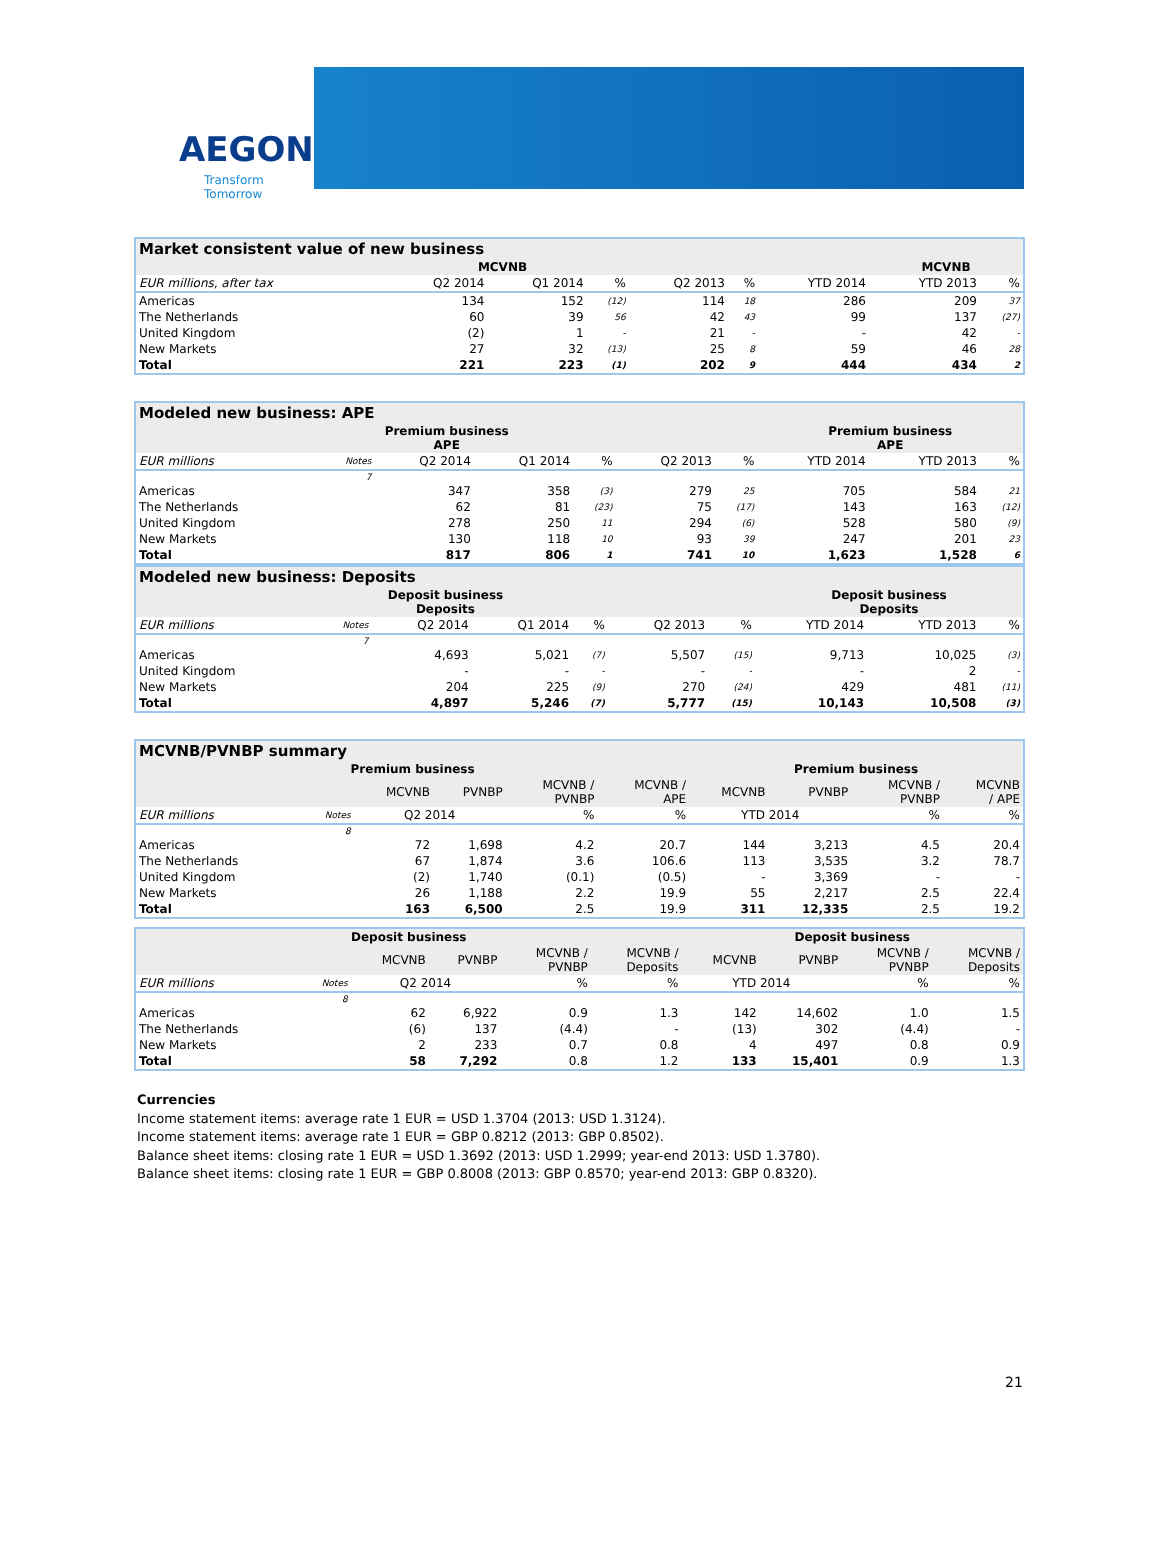AEGON
Transform Tomorrow
| Market consistent value of new business | | | | | | | | | |
| MCVNB | | | | | | | | MCVNB | |
| EUR millions, after tax | | Q2 2014 | Q1 2014 | % | Q2 2013 | % | YTD 2014 | YTD 2013 | % |
| Americas | | 134 | 152 | (12) | 114 | 18 | 286 | 209 | 37 |
| The Netherlands | | 60 | 39 | 56 | 42 | 43 | 99 | 137 | (27) |
| United Kingdom | | (2) | 1 | - | 21 | - | - | 42 | - |
| New Markets | | 27 | 32 | (13) | 25 | 8 | 59 | 46 | 28 |
| Total | | 221 | 223 | (1) | 202 | 9 | 444 | 434 | 2 |
| Modeled new business: APE | | | | | | | | | |
| Premium business APE | | | | | | | Premium business APE | | |
| EUR millions | Notes | Q2 2014 | Q1 2014 | % | Q2 2013 | % | YTD 2014 | YTD 2013 | % |
| | 7 | | | | | | | | |
| Americas | | 347 | 358 | (3) | 279 | 25 | 705 | 584 | 21 |
| The Netherlands | | 62 | 81 | (23) | 75 | (17) | 143 | 163 | (12) |
| United Kingdom | | 278 | 250 | 11 | 294 | (6) | 528 | 580 | (9) |
| New Markets | | 130 | 118 | 10 | 93 | 39 | 247 | 201 | 23 |
| Total | | 817 | 806 | 1 | 741 | 10 | 1,623 | 1,528 | 6 |
| Modeled new business: Deposits | | | | | | | | | |
| Deposit business Deposits | | | | | | | Deposit business Deposits | | |
| EUR millions | Notes | Q2 2014 | Q1 2014 | % | Q2 2013 | % | YTD 2014 | YTD 2013 | % |
| | 7 | | | | | | | | |
| Americas | | 4,693 | 5,021 | (7) | 5,507 | (15) | 9,713 | 10,025 | (3) |
| United Kingdom | | - | - | - | - | - | - | 2 | - |
| New Markets | | 204 | 225 | (9) | 270 | (24) | 429 | 481 | (11) |
| Total | | 4,897 | 5,246 | (7) | 5,777 | (15) | 10,143 | 10,508 | (3) |
| MCVNB/PVNBP summary | | | | | | | | | |
| Premium business | | | | | | Premium business | | | |
| | | MCVNB | PVNBP | MCVNB / PVNBP | MCVNB / APE | MCVNB | PVNBP | MCVNB / PVNBP | MCVNB / APE |
| EUR millions | Notes | Q2 2014 | | % | % | YTD 2014 | | % | % |
| | 8 | | | | | | | | |
| Americas | | 72 | 1,698 | 4.2 | 20.7 | 144 | 3,213 | 4.5 | 20.4 |
| The Netherlands | | 67 | 1,874 | 3.6 | 106.6 | 113 | 3,535 | 3.2 | 78.7 |
| United Kingdom | | (2) | 1,740 | (0.1) | (0.5) | - | 3,369 | - | - |
| New Markets | | 26 | 1,188 | 2.2 | 19.9 | 55 | 2,217 | 2.5 | 22.4 |
| Total | | 163 | 6,500 | 2.5 | 19.9 | 311 | 12,335 | 2.5 | 19.2 |
| Deposit business | | | | | | Deposit business | | | |
| | | MCVNB | PVNBP | MCVNB / PVNBP | MCVNB / Deposits | MCVNB | PVNBP | MCVNB / PVNBP | MCVNB / Deposits |
| EUR millions | Notes | Q2 2014 | | % | % | YTD 2014 | | % | % |
| | 8 | | | | | | | | |
| Americas | | 62 | 6,922 | 0.9 | 1.3 | 142 | 14,602 | 1.0 | 1.5 |
| The Netherlands | | (6) | 137 | (4.4) | - | (13) | 302 | (4.4) | - |
| New Markets | | 2 | 233 | 0.7 | 0.8 | 4 | 497 | 0.8 | 0.9 |
| Total | | 58 | 7,292 | 0.8 | 1.2 | 133 | 15,401 | 0.9 | 1.3 |
Currencies
Income statement items: average rate 1 EUR = USD 1.3704 (2013: USD 1.3124).
Income statement items: average rate 1 EUR = GBP 0.8212 (2013: GBP 0.8502).
Balance sheet items: closing rate 1 EUR = USD 1.3692 (2013: USD 1.2999; year-end 2013: USD 1.3780).
Balance sheet items: closing rate 1 EUR = GBP 0.8008 (2013: GBP 0.8570; year-end 2013: GBP 0.8320).
21